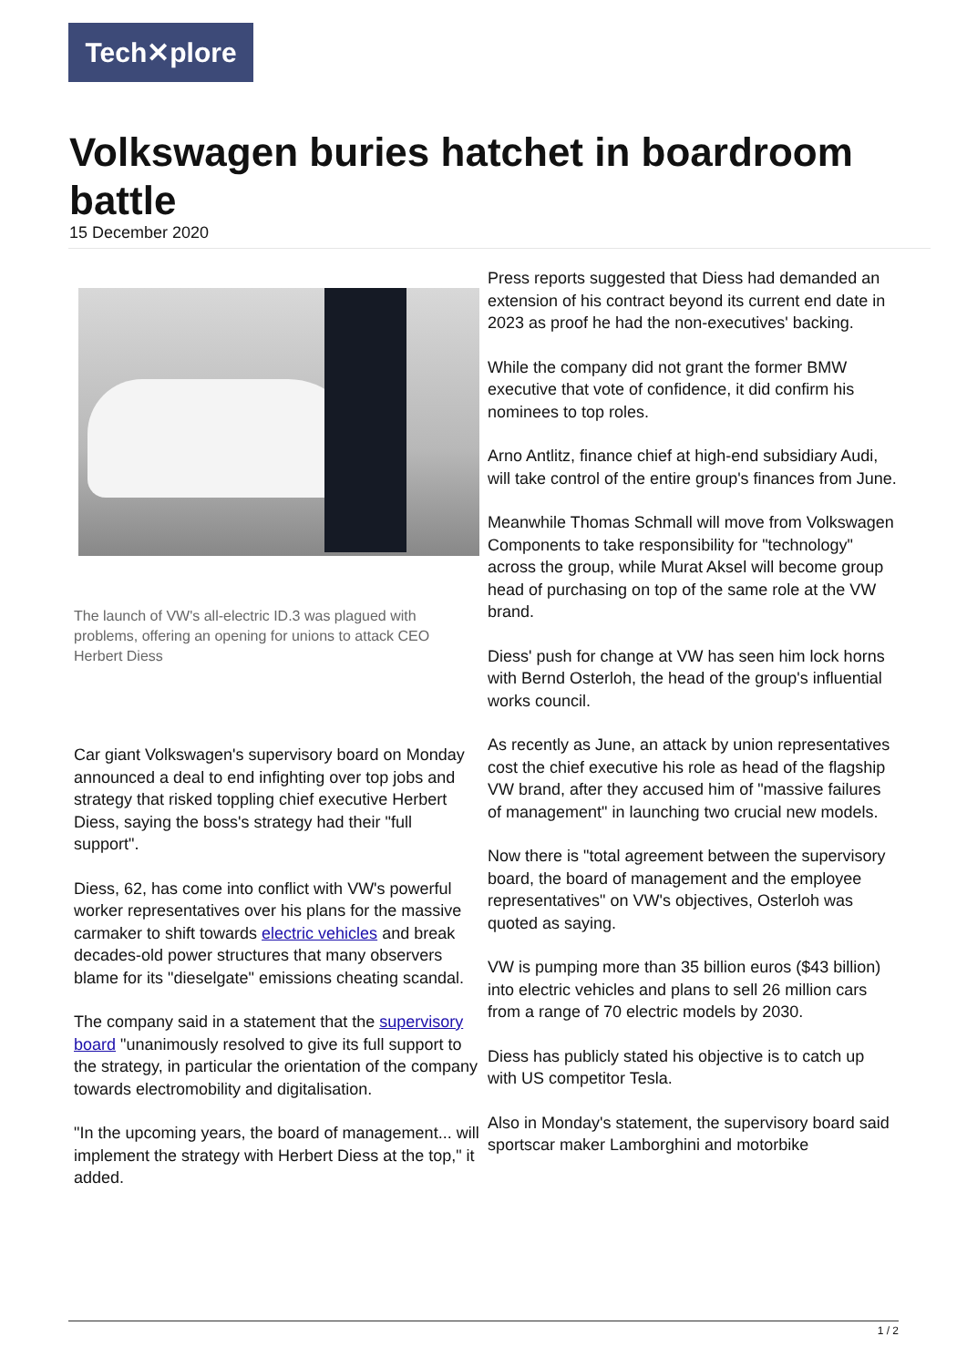Tech✕plore
Volkswagen buries hatchet in boardroom battle
15 December 2020
The launch of VW's all-electric ID.3 was plagued with problems, offering an opening for unions to attack CEO Herbert Diess
Car giant Volkswagen's supervisory board on Monday announced a deal to end infighting over top jobs and strategy that risked toppling chief executive Herbert Diess, saying the boss's strategy had their "full support".
Diess, 62, has come into conflict with VW's powerful worker representatives over his plans for the massive carmaker to shift towards electric vehicles and break decades-old power structures that many observers blame for its "dieselgate" emissions cheating scandal.
The company said in a statement that the supervisory board "unanimously resolved to give its full support to the strategy, in particular the orientation of the company towards electromobility and digitalisation.
"In the upcoming years, the board of management... will implement the strategy with Herbert Diess at the top," it added.
Press reports suggested that Diess had demanded an extension of his contract beyond its current end date in 2023 as proof he had the non-executives' backing.
While the company did not grant the former BMW executive that vote of confidence, it did confirm his nominees to top roles.
Arno Antlitz, finance chief at high-end subsidiary Audi, will take control of the entire group's finances from June.
Meanwhile Thomas Schmall will move from Volkswagen Components to take responsibility for "technology" across the group, while Murat Aksel will become group head of purchasing on top of the same role at the VW brand.
Diess' push for change at VW has seen him lock horns with Bernd Osterloh, the head of the group's influential works council.
As recently as June, an attack by union representatives cost the chief executive his role as head of the flagship VW brand, after they accused him of "massive failures of management" in launching two crucial new models.
Now there is "total agreement between the supervisory board, the board of management and the employee representatives" on VW's objectives, Osterloh was quoted as saying.
VW is pumping more than 35 billion euros ($43 billion) into electric vehicles and plans to sell 26 million cars from a range of 70 electric models by 2030.
Diess has publicly stated his objective is to catch up with US competitor Tesla.
Also in Monday's statement, the supervisory board said sportscar maker Lamborghini and motorbike
1 / 2